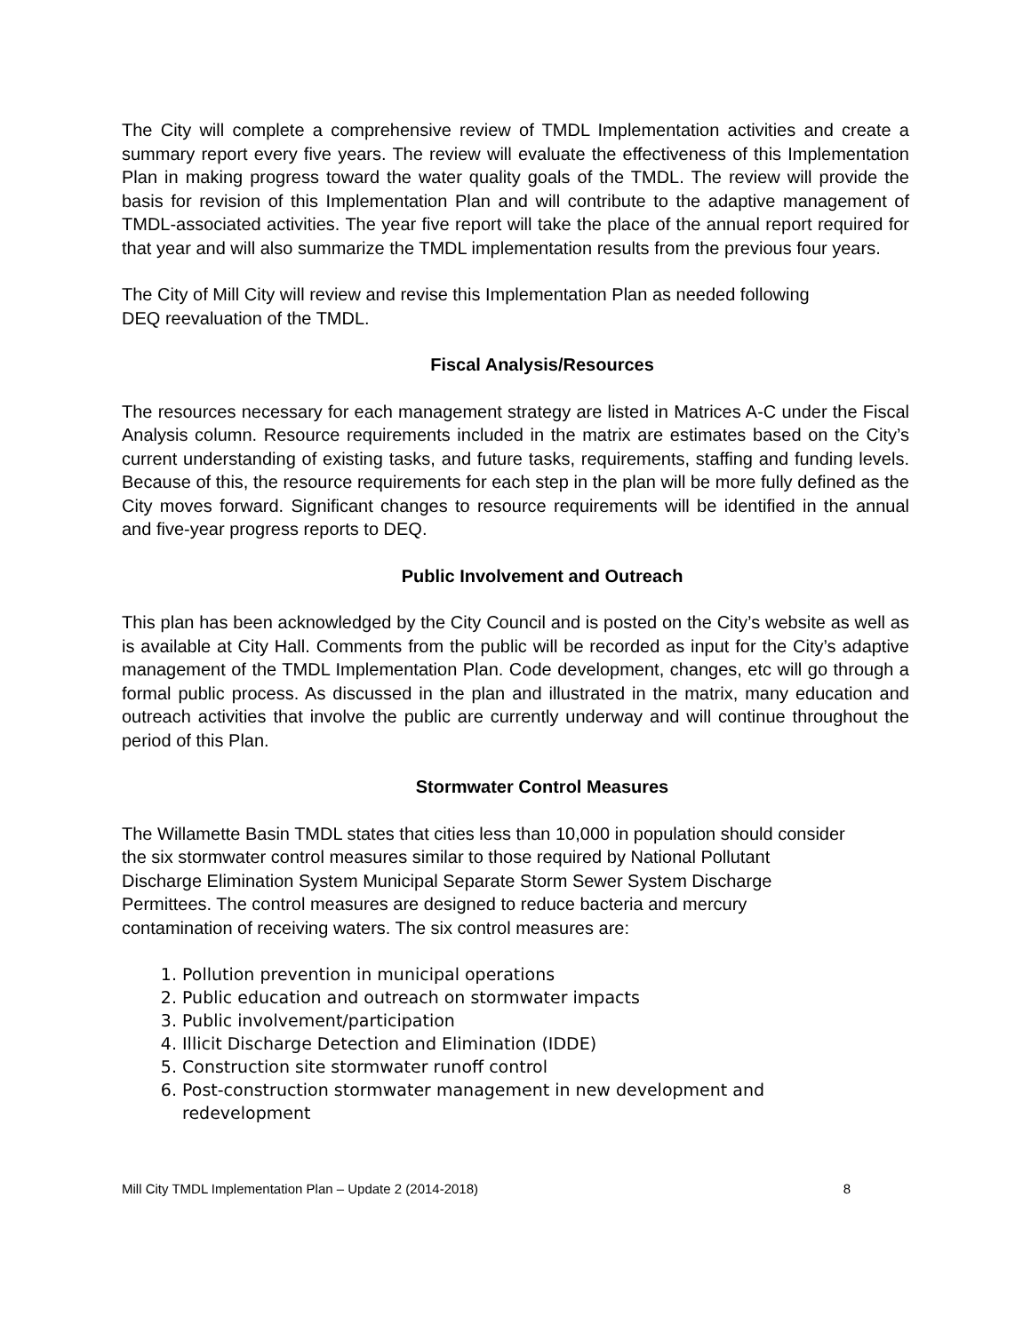The City will complete a comprehensive review of TMDL Implementation activities and create a summary report every five years. The review will evaluate the effectiveness of this Implementation Plan in making progress toward the water quality goals of the TMDL. The review will provide the basis for revision of this Implementation Plan and will contribute to the adaptive management of TMDL-associated activities. The year five report will take the place of the annual report required for that year and will also summarize the TMDL implementation results from the previous four years.
The City of Mill City will review and revise this Implementation Plan as needed following
DEQ reevaluation of the TMDL.
Fiscal Analysis/Resources
The resources necessary for each management strategy are listed in Matrices A-C under the Fiscal Analysis column. Resource requirements included in the matrix are estimates based on the City’s current understanding of existing tasks, and future tasks, requirements, staffing and funding levels. Because of this, the resource requirements for each step in the plan will be more fully defined as the City moves forward. Significant changes to resource requirements will be identified in the annual and five-year progress reports to DEQ.
Public Involvement and Outreach
This plan has been acknowledged by the City Council and is posted on the City’s website as well as is available at City Hall. Comments from the public will be recorded as input for the City’s adaptive management of the TMDL Implementation Plan. Code development, changes, etc will go through a formal public process. As discussed in the plan and illustrated in the matrix, many education and outreach activities that involve the public are currently underway and will continue throughout the period of this Plan.
Stormwater Control Measures
The Willamette Basin TMDL states that cities less than 10,000 in population should consider
the six stormwater control measures similar to those required by National Pollutant
Discharge Elimination System Municipal Separate Storm Sewer System Discharge
Permittees. The control measures are designed to reduce bacteria and mercury
contamination of receiving waters. The six control measures are:
1. Pollution prevention in municipal operations
2. Public education and outreach on stormwater impacts
3. Public involvement/participation
4. Illicit Discharge Detection and Elimination (IDDE)
5. Construction site stormwater runoff control
6. Post-construction stormwater management in new development and
redevelopment
Mill City TMDL Implementation Plan – Update 2 (2014-2018) 8